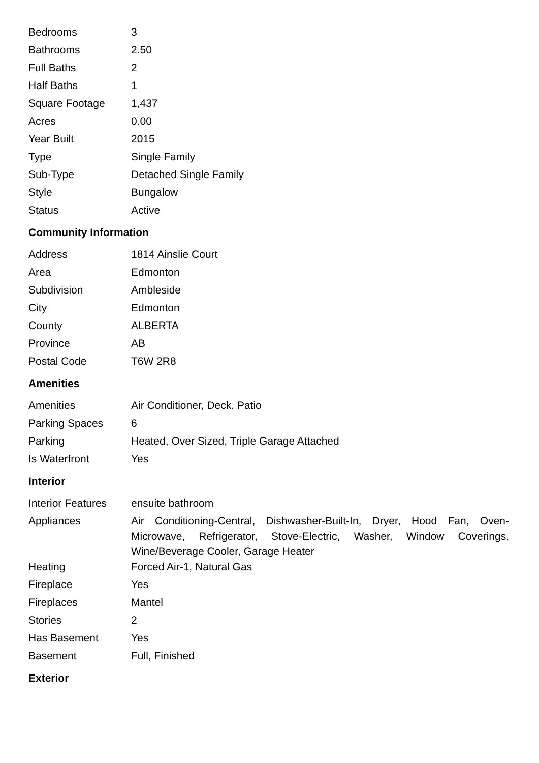| Bedrooms | 3 |
| Bathrooms | 2.50 |
| Full Baths | 2 |
| Half Baths | 1 |
| Square Footage | 1,437 |
| Acres | 0.00 |
| Year Built | 2015 |
| Type | Single Family |
| Sub-Type | Detached Single Family |
| Style | Bungalow |
| Status | Active |
Community Information
| Address | 1814 Ainslie Court |
| Area | Edmonton |
| Subdivision | Ambleside |
| City | Edmonton |
| County | ALBERTA |
| Province | AB |
| Postal Code | T6W 2R8 |
Amenities
| Amenities | Air Conditioner, Deck, Patio |
| Parking Spaces | 6 |
| Parking | Heated, Over Sized, Triple Garage Attached |
| Is Waterfront | Yes |
Interior
| Interior Features | ensuite bathroom |
| Appliances | Air Conditioning-Central, Dishwasher-Built-In, Dryer, Hood Fan, Oven-Microwave, Refrigerator, Stove-Electric, Washer, Window Coverings, Wine/Beverage Cooler, Garage Heater |
| Heating | Forced Air-1, Natural Gas |
| Fireplace | Yes |
| Fireplaces | Mantel |
| Stories | 2 |
| Has Basement | Yes |
| Basement | Full, Finished |
Exterior